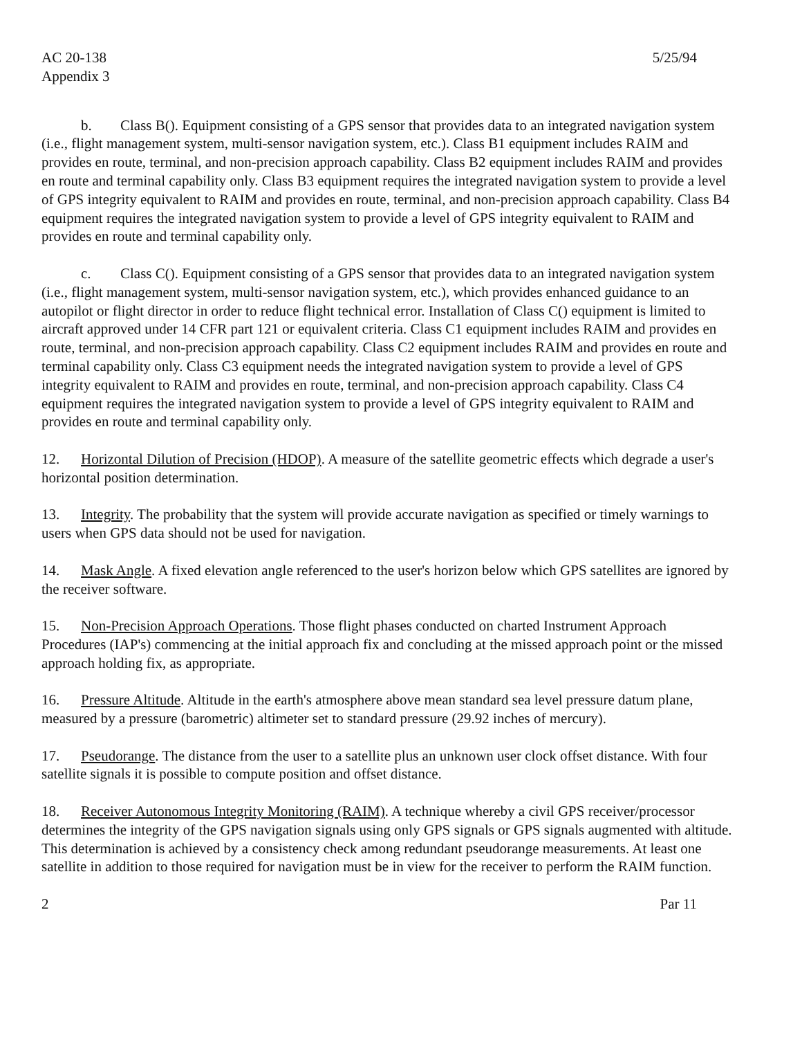AC 20-138
Appendix 3 5/25/94
b. Class B(). Equipment consisting of a GPS sensor that provides data to an integrated navigation system (i.e., flight management system, multi-sensor navigation system, etc.). Class B1 equipment includes RAIM and provides en route, terminal, and non-precision approach capability. Class B2 equipment includes RAIM and provides en route and terminal capability only. Class B3 equipment requires the integrated navigation system to provide a level of GPS integrity equivalent to RAIM and provides en route, terminal, and non-precision approach capability. Class B4 equipment requires the integrated navigation system to provide a level of GPS integrity equivalent to RAIM and provides en route and terminal capability only.
c. Class C(). Equipment consisting of a GPS sensor that provides data to an integrated navigation system (i.e., flight management system, multi-sensor navigation system, etc.), which provides enhanced guidance to an autopilot or flight director in order to reduce flight technical error. Installation of Class C() equipment is limited to aircraft approved under 14 CFR part 121 or equivalent criteria. Class C1 equipment includes RAIM and provides en route, terminal, and non-precision approach capability. Class C2 equipment includes RAIM and provides en route and terminal capability only. Class C3 equipment needs the integrated navigation system to provide a level of GPS integrity equivalent to RAIM and provides en route, terminal, and non-precision approach capability. Class C4 equipment requires the integrated navigation system to provide a level of GPS integrity equivalent to RAIM and provides en route and terminal capability only.
12. Horizontal Dilution of Precision (HDOP). A measure of the satellite geometric effects which degrade a user's horizontal position determination.
13. Integrity. The probability that the system will provide accurate navigation as specified or timely warnings to users when GPS data should not be used for navigation.
14. Mask Angle. A fixed elevation angle referenced to the user's horizon below which GPS satellites are ignored by the receiver software.
15. Non-Precision Approach Operations. Those flight phases conducted on charted Instrument Approach Procedures (IAP's) commencing at the initial approach fix and concluding at the missed approach point or the missed approach holding fix, as appropriate.
16. Pressure Altitude. Altitude in the earth's atmosphere above mean standard sea level pressure datum plane, measured by a pressure (barometric) altimeter set to standard pressure (29.92 inches of mercury).
17. Pseudorange. The distance from the user to a satellite plus an unknown user clock offset distance. With four satellite signals it is possible to compute position and offset distance.
18. Receiver Autonomous Integrity Monitoring (RAIM). A technique whereby a civil GPS receiver/processor determines the integrity of the GPS navigation signals using only GPS signals or GPS signals augmented with altitude. This determination is achieved by a consistency check among redundant pseudorange measurements. At least one satellite in addition to those required for navigation must be in view for the receiver to perform the RAIM function.
2 Par 11